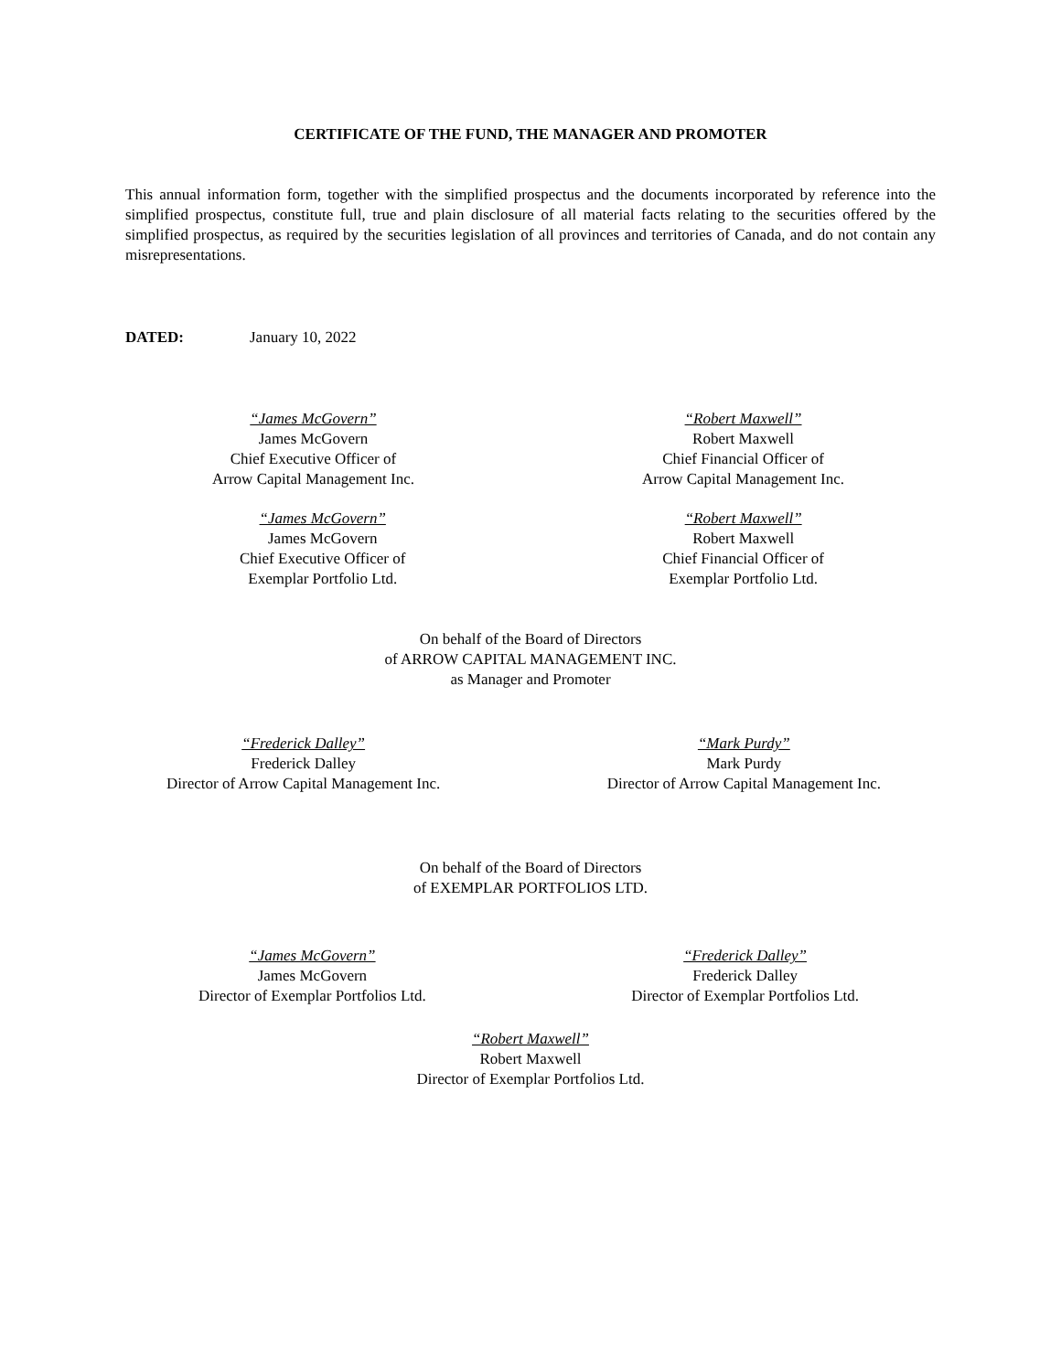CERTIFICATE OF THE FUND, THE MANAGER AND PROMOTER
This annual information form, together with the simplified prospectus and the documents incorporated by reference into the simplified prospectus, constitute full, true and plain disclosure of all material facts relating to the securities offered by the simplified prospectus, as required by the securities legislation of all provinces and territories of Canada, and do not contain any misrepresentations.
DATED: January 10, 2022
“James McGovern”
James McGovern
Chief Executive Officer of
Arrow Capital Management Inc.
“Robert Maxwell”
Robert Maxwell
Chief Financial Officer of
Arrow Capital Management Inc.
“James McGovern”
James McGovern
Chief Executive Officer of
Exemplar Portfolio Ltd.
“Robert Maxwell”
Robert Maxwell
Chief Financial Officer of
Exemplar Portfolio Ltd.
On behalf of the Board of Directors
of ARROW CAPITAL MANAGEMENT INC.
as Manager and Promoter
“Frederick Dalley”
Frederick Dalley
Director of Arrow Capital Management Inc.
“Mark Purdy”
Mark Purdy
Director of Arrow Capital Management Inc.
On behalf of the Board of Directors
of EXEMPLAR PORTFOLIOS LTD.
“James McGovern”
James McGovern
Director of Exemplar Portfolios Ltd.
“Frederick Dalley”
Frederick Dalley
Director of Exemplar Portfolios Ltd.
“Robert Maxwell”
Robert Maxwell
Director of Exemplar Portfolios Ltd.